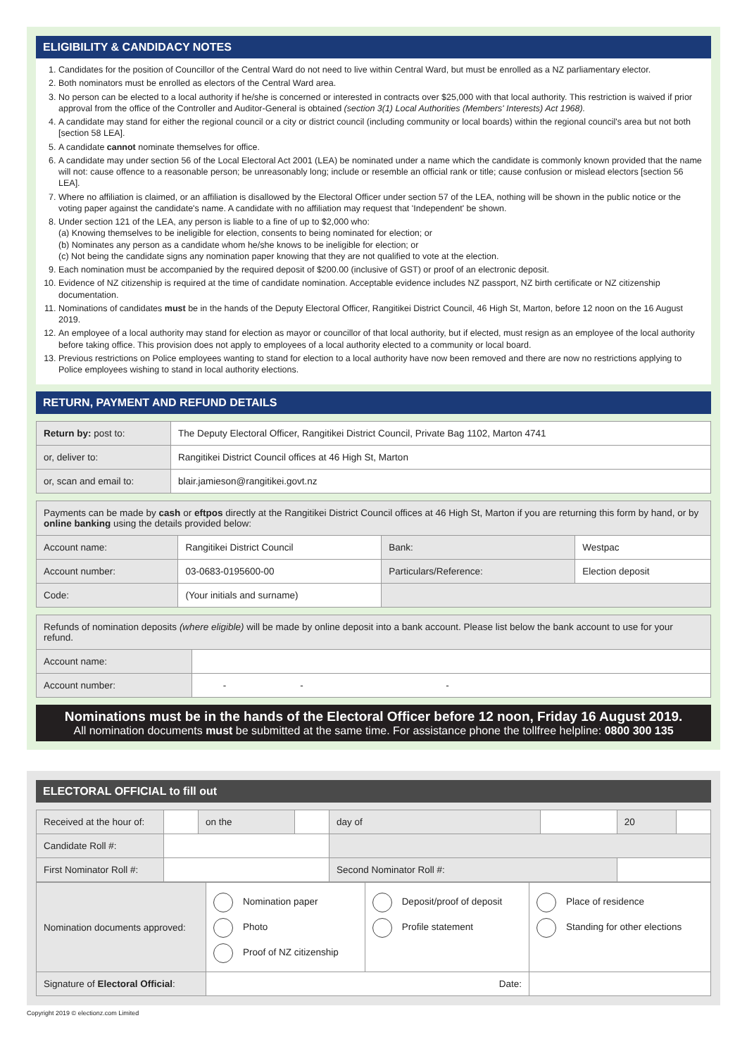ELIGIBILITY & CANDIDACY NOTES
1. Candidates for the position of Councillor of the Central Ward do not need to live within Central Ward, but must be enrolled as a NZ parliamentary elector.
2. Both nominators must be enrolled as electors of the Central Ward area.
3. No person can be elected to a local authority if he/she is concerned or interested in contracts over $25,000 with that local authority. This restriction is waived if prior approval from the office of the Controller and Auditor-General is obtained (section 3(1) Local Authorities (Members' Interests) Act 1968).
4. A candidate may stand for either the regional council or a city or district council (including community or local boards) within the regional council's area but not both [section 58 LEA].
5. A candidate cannot nominate themselves for office.
6. A candidate may under section 56 of the Local Electoral Act 2001 (LEA) be nominated under a name which the candidate is commonly known provided that the name will not: cause offence to a reasonable person; be unreasonably long; include or resemble an official rank or title; cause confusion or mislead electors [section 56 LEA].
7. Where no affiliation is claimed, or an affiliation is disallowed by the Electoral Officer under section 57 of the LEA, nothing will be shown in the public notice or the voting paper against the candidate's name. A candidate with no affiliation may request that 'Independent' be shown.
8. Under section 121 of the LEA, any person is liable to a fine of up to $2,000 who:
(a) Knowing themselves to be ineligible for election, consents to being nominated for election; or
(b) Nominates any person as a candidate whom he/she knows to be ineligible for election; or
(c) Not being the candidate signs any nomination paper knowing that they are not qualified to vote at the election.
9. Each nomination must be accompanied by the required deposit of $200.00 (inclusive of GST) or proof of an electronic deposit.
10. Evidence of NZ citizenship is required at the time of candidate nomination. Acceptable evidence includes NZ passport, NZ birth certificate or NZ citizenship documentation.
11. Nominations of candidates must be in the hands of the Deputy Electoral Officer, Rangitikei District Council, 46 High St, Marton, before 12 noon on the 16 August 2019.
12. An employee of a local authority may stand for election as mayor or councillor of that local authority, but if elected, must resign as an employee of the local authority before taking office. This provision does not apply to employees of a local authority elected to a community or local board.
13. Previous restrictions on Police employees wanting to stand for election to a local authority have now been removed and there are now no restrictions applying to Police employees wishing to stand in local authority elections.
RETURN, PAYMENT AND REFUND DETAILS
| Return by: post to: | The Deputy Electoral Officer, Rangitikei District Council, Private Bag 1102, Marton 4741 |
| or, deliver to: | Rangitikei District Council offices at 46 High St, Marton |
| or, scan and email to: | blair.jamieson@rangitikei.govt.nz |
| Payments can be made by cash or eftpos directly at the Rangitikei District Council offices at 46 High St, Marton if you are returning this form by hand, or by online banking using the details provided below: | | | |
| Account name: | Rangitikei District Council | Bank: | Westpac |
| Account number: | 03-0683-0195600-00 | Particulars/Reference: | Election deposit |
| Code: | (Your initials and surname) | | |
| Refunds of nomination deposits (where eligible) will be made by online deposit into a bank account. Please list below the bank account to use for your refund. | |
| Account name: | |
| Account number: | - - - |
Nominations must be in the hands of the Electoral Officer before 12 noon, Friday 16 August 2019.
All nomination documents must be submitted at the same time. For assistance phone the tollfree helpline: 0800 300 135
ELECTORAL OFFICIAL to fill out
| Received at the hour of: | | on the | | day of | | 20 | |
| Candidate Roll #: | | | | | | | |
| First Nominator Roll #: | | | | Second Nominator Roll #: | | | |
| Nomination documents approved: | Nomination paper Photo Proof of NZ citizenship | Deposit/proof of deposit Profile statement | Place of residence Standing for other elections |
| Signature of Electoral Official : | Date: | | |
Copyright 2019 © electionz.com Limited